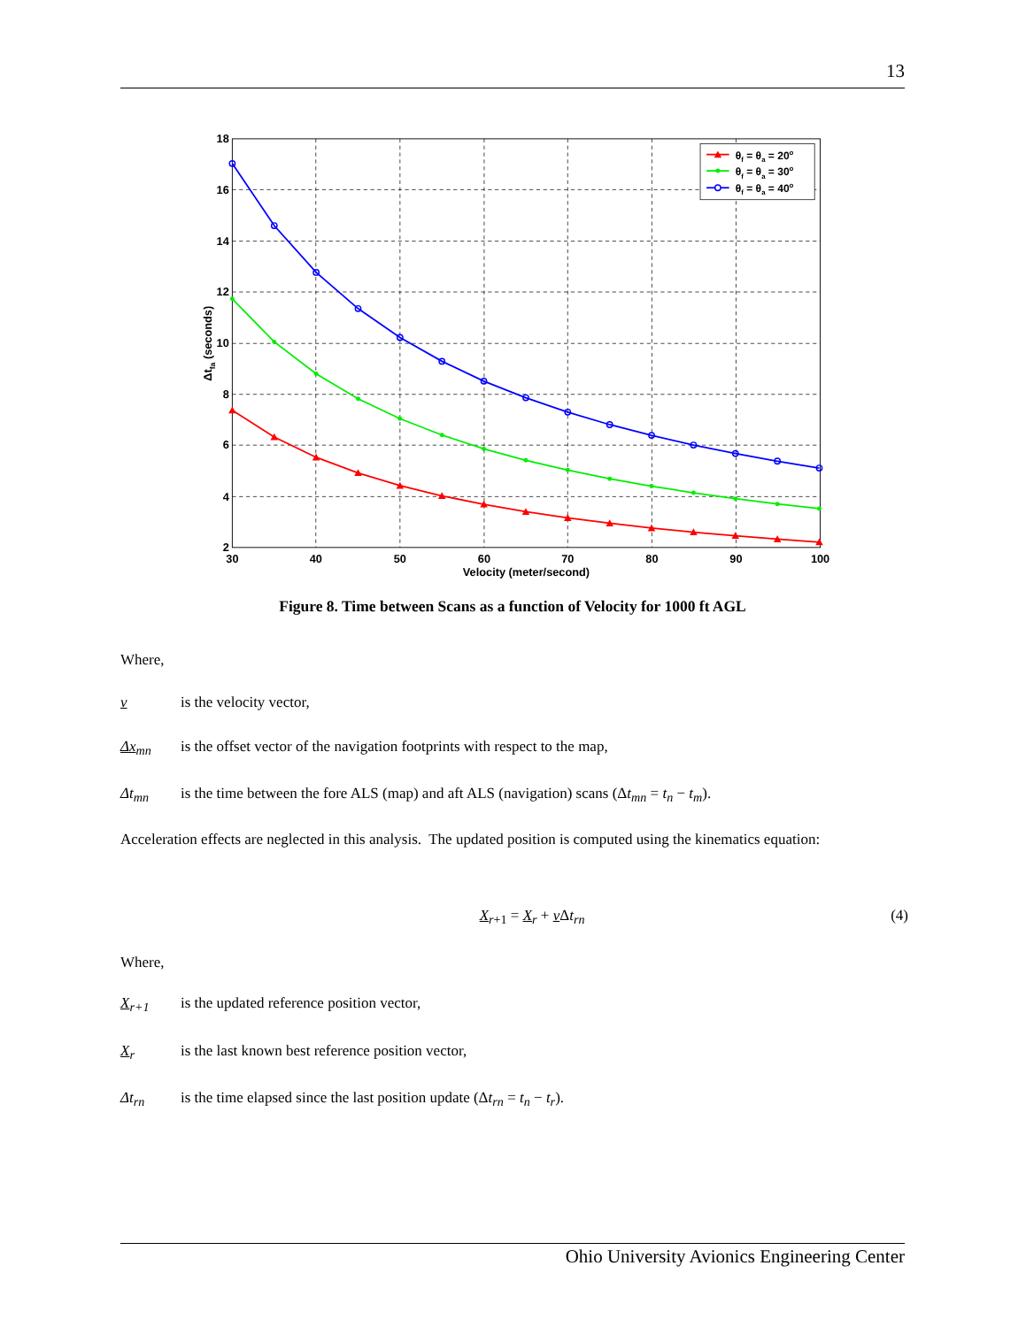13
18
16
14
12
10
8
6
4
2
30
40
50
60
70
80
90
100
Velocity (meter/second)
Δtfa (seconds)
θf = θa = 20o
θf = θa = 30o
θf = θa = 40o
Figure 8. Time between Scans as a function of Velocity for 1000 ft AGL
Where,
v is the velocity vector,
Δx<sub>mn</sub> is the offset vector of the navigation footprints with respect to the map,
Δt<sub>mn</sub> is the time between the fore ALS (map) and aft ALS (navigation) scans (Δt<sub>mn</sub> = t<sub>n</sub> − t<sub>m</sub>).
Acceleration effects are neglected in this analysis. The updated position is computed using the kinematics equation:
X<sub>r+1</sub> = X<sub>r</sub> + v Δt<sub>rn</sub> (4)
Where,
X<sub>r+1</sub> is the updated reference position vector,
X<sub>r</sub> is the last known best reference position vector,
Δt<sub>rn</sub> is the time elapsed since the last position update (Δt<sub>rn</sub> = t<sub>n</sub> − t<sub>r</sub>).
Ohio University Avionics Engineering Center